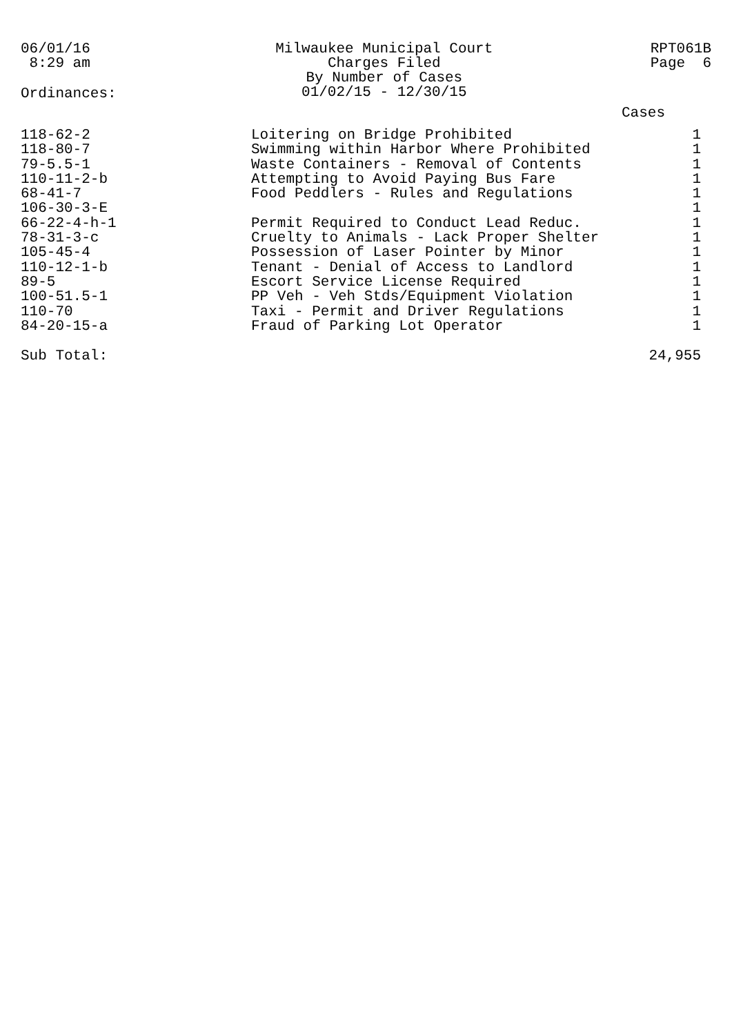06/01/16
8:29 am
Milwaukee Municipal Court
Charges Filed
By Number of Cases
01/02/15 - 12/30/15
RPT061B
Page 6
Ordinances:
Cases
| 118-62-2 | Loitering on Bridge Prohibited | 1 |
| 118-80-7 | Swimming within Harbor Where Prohibited | 1 |
| 79-5.5-1 | Waste Containers - Removal of Contents | 1 |
| 110-11-2-b | Attempting to Avoid Paying Bus Fare | 1 |
| 68-41-7 | Food Peddlers - Rules and Regulations | 1 |
| 106-30-3-E | | 1 |
| 66-22-4-h-1 | Permit Required to Conduct Lead Reduc. | 1 |
| 78-31-3-c | Cruelty to Animals - Lack Proper Shelter | 1 |
| 105-45-4 | Possession of Laser Pointer by Minor | 1 |
| 110-12-1-b | Tenant - Denial of Access to Landlord | 1 |
| 89-5 | Escort Service License Required | 1 |
| 100-51.5-1 | PP Veh - Veh Stds/Equipment Violation | 1 |
| 110-70 | Taxi - Permit and Driver Regulations | 1 |
| 84-20-15-a | Fraud of Parking Lot Operator | 1 |
| Sub Total: | | 24,955 |